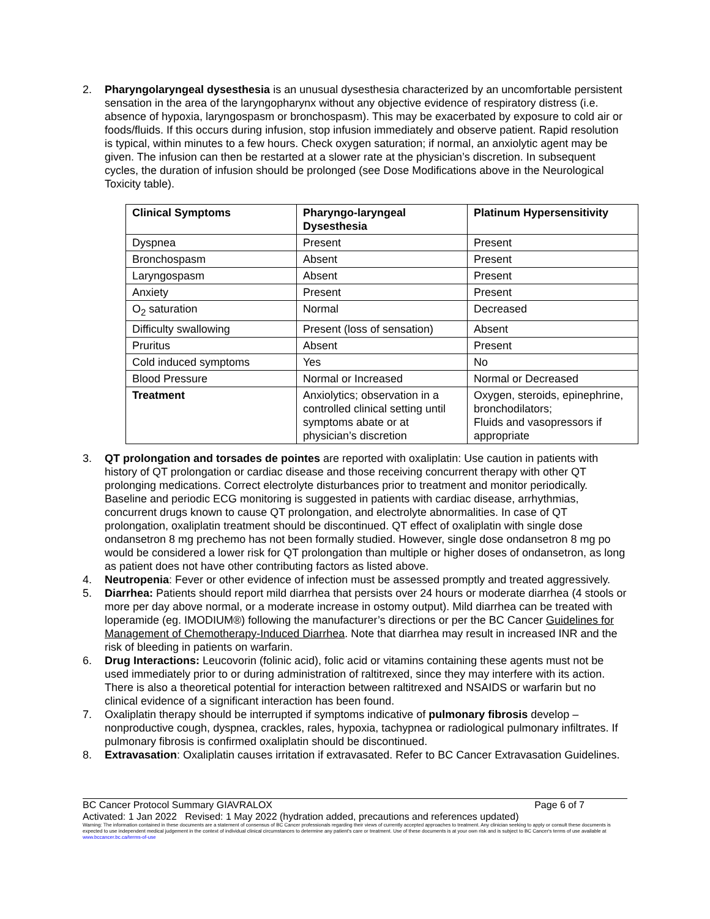2. Pharyngolaryngeal dysesthesia is an unusual dysesthesia characterized by an uncomfortable persistent sensation in the area of the laryngopharynx without any objective evidence of respiratory distress (i.e. absence of hypoxia, laryngospasm or bronchospasm). This may be exacerbated by exposure to cold air or foods/fluids. If this occurs during infusion, stop infusion immediately and observe patient. Rapid resolution is typical, within minutes to a few hours. Check oxygen saturation; if normal, an anxiolytic agent may be given. The infusion can then be restarted at a slower rate at the physician’s discretion. In subsequent cycles, the duration of infusion should be prolonged (see Dose Modifications above in the Neurological Toxicity table).
| Clinical Symptoms | Pharyngo-laryngeal Dysesthesia | Platinum Hypersensitivity |
| --- | --- | --- |
| Dyspnea | Present | Present |
| Bronchospasm | Absent | Present |
| Laryngospasm | Absent | Present |
| Anxiety | Present | Present |
| O<sub>2</sub> saturation | Normal | Decreased |
| Difficulty swallowing | Present (loss of sensation) | Absent |
| Pruritus | Absent | Present |
| Cold induced symptoms | Yes | No |
| Blood Pressure | Normal or Increased | Normal or Decreased |
| Treatment | Anxiolytics; observation in a controlled clinical setting until symptoms abate or at physician’s discretion | Oxygen, steroids, epinephrine, bronchodilators; Fluids and vasopressors if appropriate |
3. QT prolongation and torsades de pointes are reported with oxaliplatin: Use caution in patients with history of QT prolongation or cardiac disease and those receiving concurrent therapy with other QT prolonging medications. Correct electrolyte disturbances prior to treatment and monitor periodically. Baseline and periodic ECG monitoring is suggested in patients with cardiac disease, arrhythmias, concurrent drugs known to cause QT prolongation, and electrolyte abnormalities. In case of QT prolongation, oxaliplatin treatment should be discontinued. QT effect of oxaliplatin with single dose ondansetron 8 mg prechemo has not been formally studied. However, single dose ondansetron 8 mg po would be considered a lower risk for QT prolongation than multiple or higher doses of ondansetron, as long as patient does not have other contributing factors as listed above.
4. Neutropenia: Fever or other evidence of infection must be assessed promptly and treated aggressively.
5. Diarrhea: Patients should report mild diarrhea that persists over 24 hours or moderate diarrhea (4 stools or more per day above normal, or a moderate increase in ostomy output). Mild diarrhea can be treated with loperamide (eg. IMODIUM®) following the manufacturer’s directions or per the BC Cancer Guidelines for Management of Chemotherapy-Induced Diarrhea. Note that diarrhea may result in increased INR and the risk of bleeding in patients on warfarin.
6. Drug Interactions: Leucovorin (folinic acid), folic acid or vitamins containing these agents must not be used immediately prior to or during administration of raltitrexed, since they may interfere with its action. There is also a theoretical potential for interaction between raltitrexed and NSAIDS or warfarin but no clinical evidence of a significant interaction has been found.
7. Oxaliplatin therapy should be interrupted if symptoms indicative of pulmonary fibrosis develop – nonproductive cough, dyspnea, crackles, rales, hypoxia, tachypnea or radiological pulmonary infiltrates. If pulmonary fibrosis is confirmed oxaliplatin should be discontinued.
8. Extravasation: Oxaliplatin causes irritation if extravasated. Refer to BC Cancer Extravasation Guidelines.
BC Cancer Protocol Summary GIAVRALOX Page 6 of 7
Activated: 1 Jan 2022 Revised: 1 May 2022 (hydration added, precautions and references updated)
Warning: The information contained in these documents are a statement of consensus of BC Cancer professionals regarding their views of currently accepted approaches to treatment. Any clinician seeking to apply or consult these documents is expected to use independent medical judgement in the context of individual clinical circumstances to determine any patient's care or treatment. Use of these documents is at your own risk and is subject to BC Cancer's terms of use available at www.bccancer.bc.ca/terms-of-use